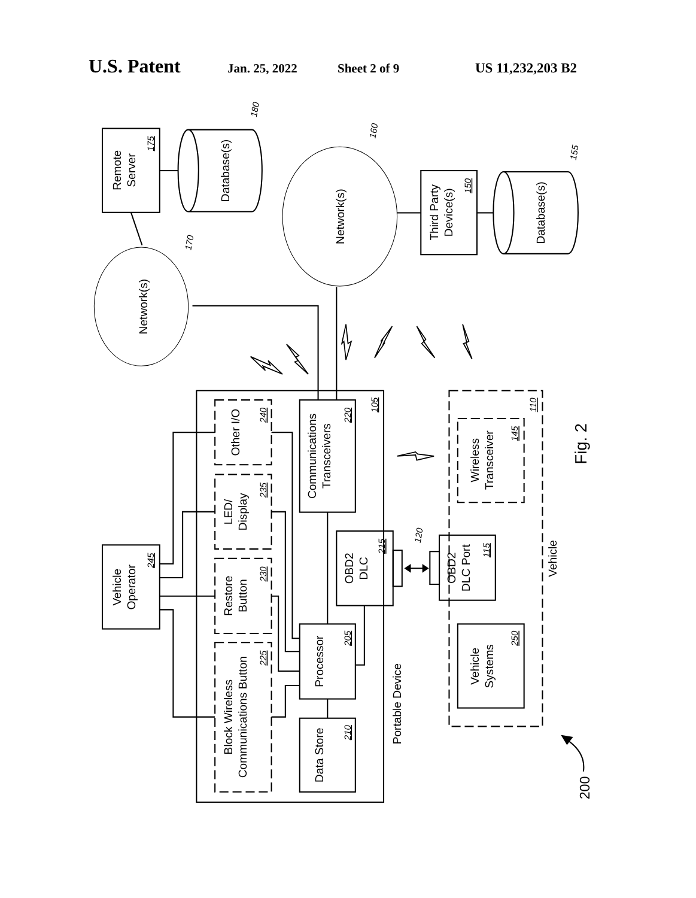U.S. Patent Jan. 25, 2022 Sheet 2 of 9 US 11,232,203 B2
Remote
Server
175
Database(s)
180
Network(s)
170
Network(s)
160
Third Party
Device(s)
150
Database(s)
155
105
Portable Device
Other I/O
240
LED/
Display
235
Restore
Button
230
Block Wireless
Communications Button
225
Communications
Transceivers
220
Processor
205
Data Store
210
OBD2
DLC
215
120
OBD2
DLC Port
115
110
Wireless
Transceiver
145
Vehicle
Systems
250
Vehicle
Vehicle
Operator
245
Fig. 2
200